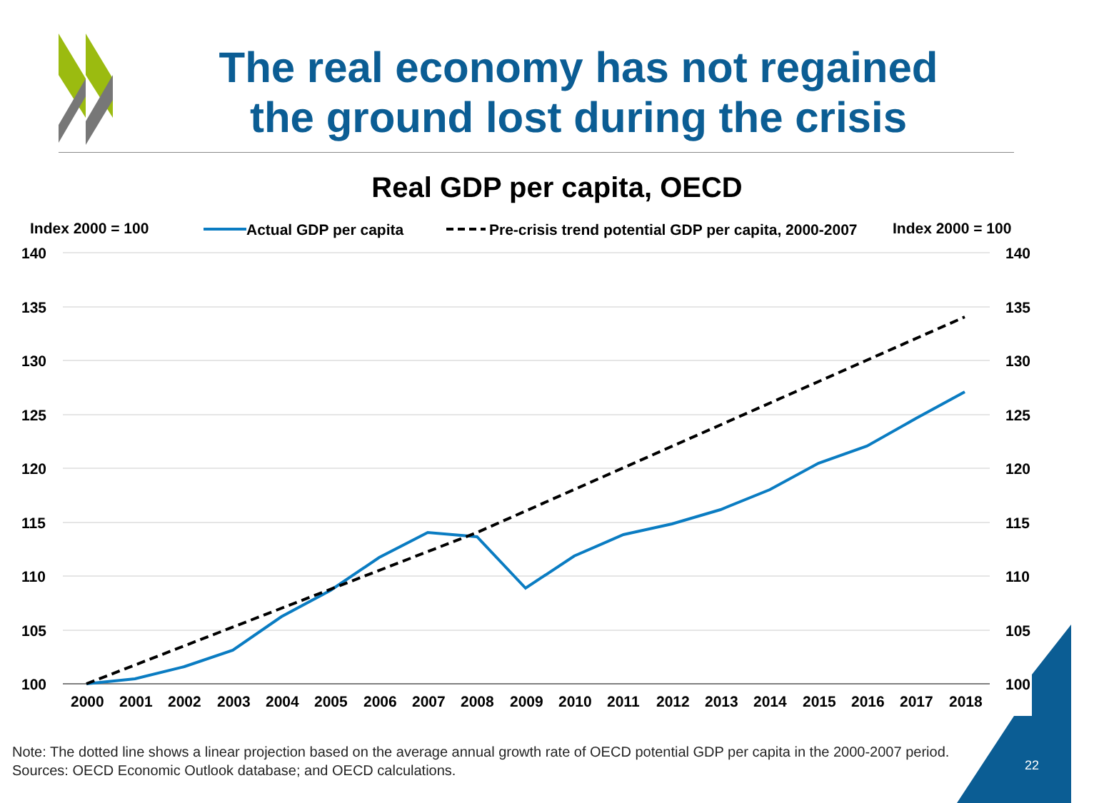The real economy has not regained the ground lost during the crisis
Real GDP per capita, OECD
Index 2000 = 100
Actual GDP per capita
Pre-crisis trend potential GDP per capita, 2000-2007
Index 2000 = 100
140
135
130
125
120
115
110
105
100
140
135
130
125
120
115
110
105
100
2000
2001
2002
2003
2004
2005
2006
2007
2008
2009
2010
2011
2012
2013
2014
2015
2016
2017
2018
Note: The dotted line shows a linear projection based on the average annual growth rate of OECD potential GDP per capita in the 2000-2007 period.
Sources: OECD Economic Outlook database; and OECD calculations.
22